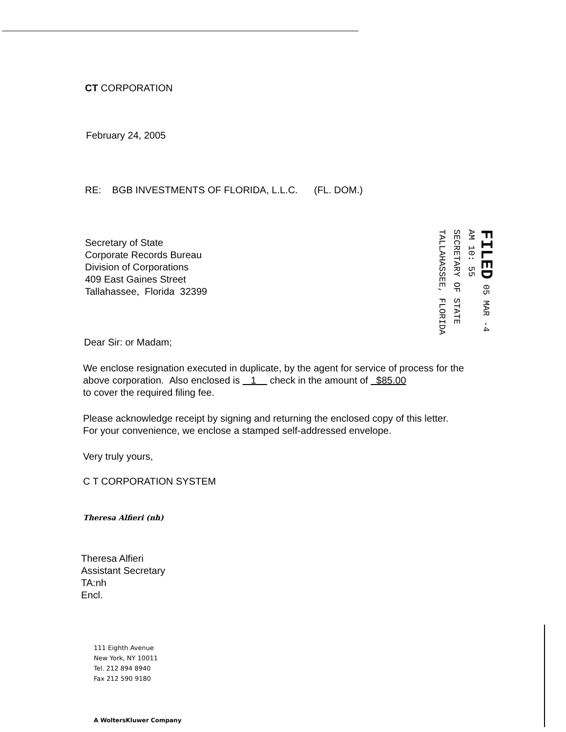FILED 05 MAR -4 AM 10: 55
SECRETARY OF STATE TALLAHASSEE, FLORIDA
CT CORPORATION
February 24, 2005
RE: BGB INVESTMENTS OF FLORIDA, L.L.C. (FL. DOM.)
Secretary of State
Corporate Records Bureau
Division of Corporations
409 East Gaines Street
Tallahassee, Florida 32399
Dear Sir: or Madam;
We enclose resignation executed in duplicate, by the agent for service of process for the above corporation. Also enclosed is 1 check in the amount of $85.00
to cover the required filing fee.
Please acknowledge receipt by signing and returning the enclosed copy of this letter.
For your convenience, we enclose a stamped self-addressed envelope.
Very truly yours,
C T CORPORATION SYSTEM
Theresa Alfieri (nh)
Theresa Alfieri
Assistant Secretary
TA:nh
Encl.
111 Eighth Avenue
New York, NY 10011
Tel. 212 894 8940
Fax 212 590 9180
A WoltersKluwer Company